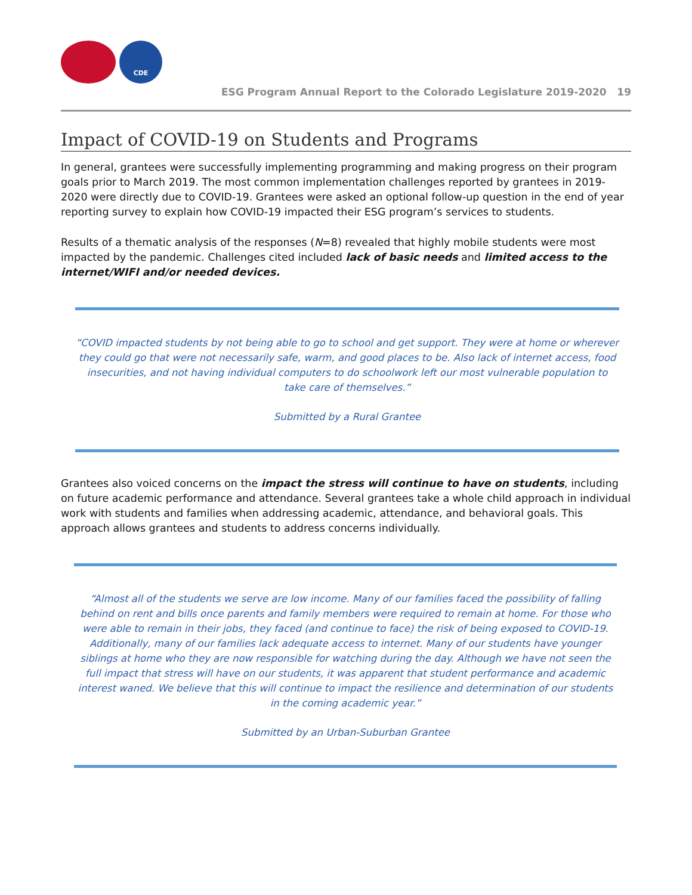CDE
ESG Program Annual Report to the Colorado Legislature 2019-2020 19
Impact of COVID-19 on Students and Programs
In general, grantees were successfully implementing programming and making progress on their program goals prior to March 2019. The most common implementation challenges reported by grantees in 2019-2020 were directly due to COVID-19. Grantees were asked an optional follow-up question in the end of year reporting survey to explain how COVID-19 impacted their ESG program’s services to students.
Results of a thematic analysis of the responses (N=8) revealed that highly mobile students were most impacted by the pandemic. Challenges cited included lack of basic needs and limited access to the internet/WIFI and/or needed devices.
“COVID impacted students by not being able to go to school and get support. They were at home or wherever they could go that were not necessarily safe, warm, and good places to be. Also lack of internet access, food insecurities, and not having individual computers to do schoolwork left our most vulnerable population to take care of themselves.”
Submitted by a Rural Grantee
Grantees also voiced concerns on the impact the stress will continue to have on students, including on future academic performance and attendance. Several grantees take a whole child approach in individual work with students and families when addressing academic, attendance, and behavioral goals. This approach allows grantees and students to address concerns individually.
“Almost all of the students we serve are low income. Many of our families faced the possibility of falling behind on rent and bills once parents and family members were required to remain at home. For those who were able to remain in their jobs, they faced (and continue to face) the risk of being exposed to COVID-19. Additionally, many of our families lack adequate access to internet. Many of our students have younger siblings at home who they are now responsible for watching during the day. Although we have not seen the full impact that stress will have on our students, it was apparent that student performance and academic interest waned. We believe that this will continue to impact the resilience and determination of our students in the coming academic year.”
Submitted by an Urban-Suburban Grantee